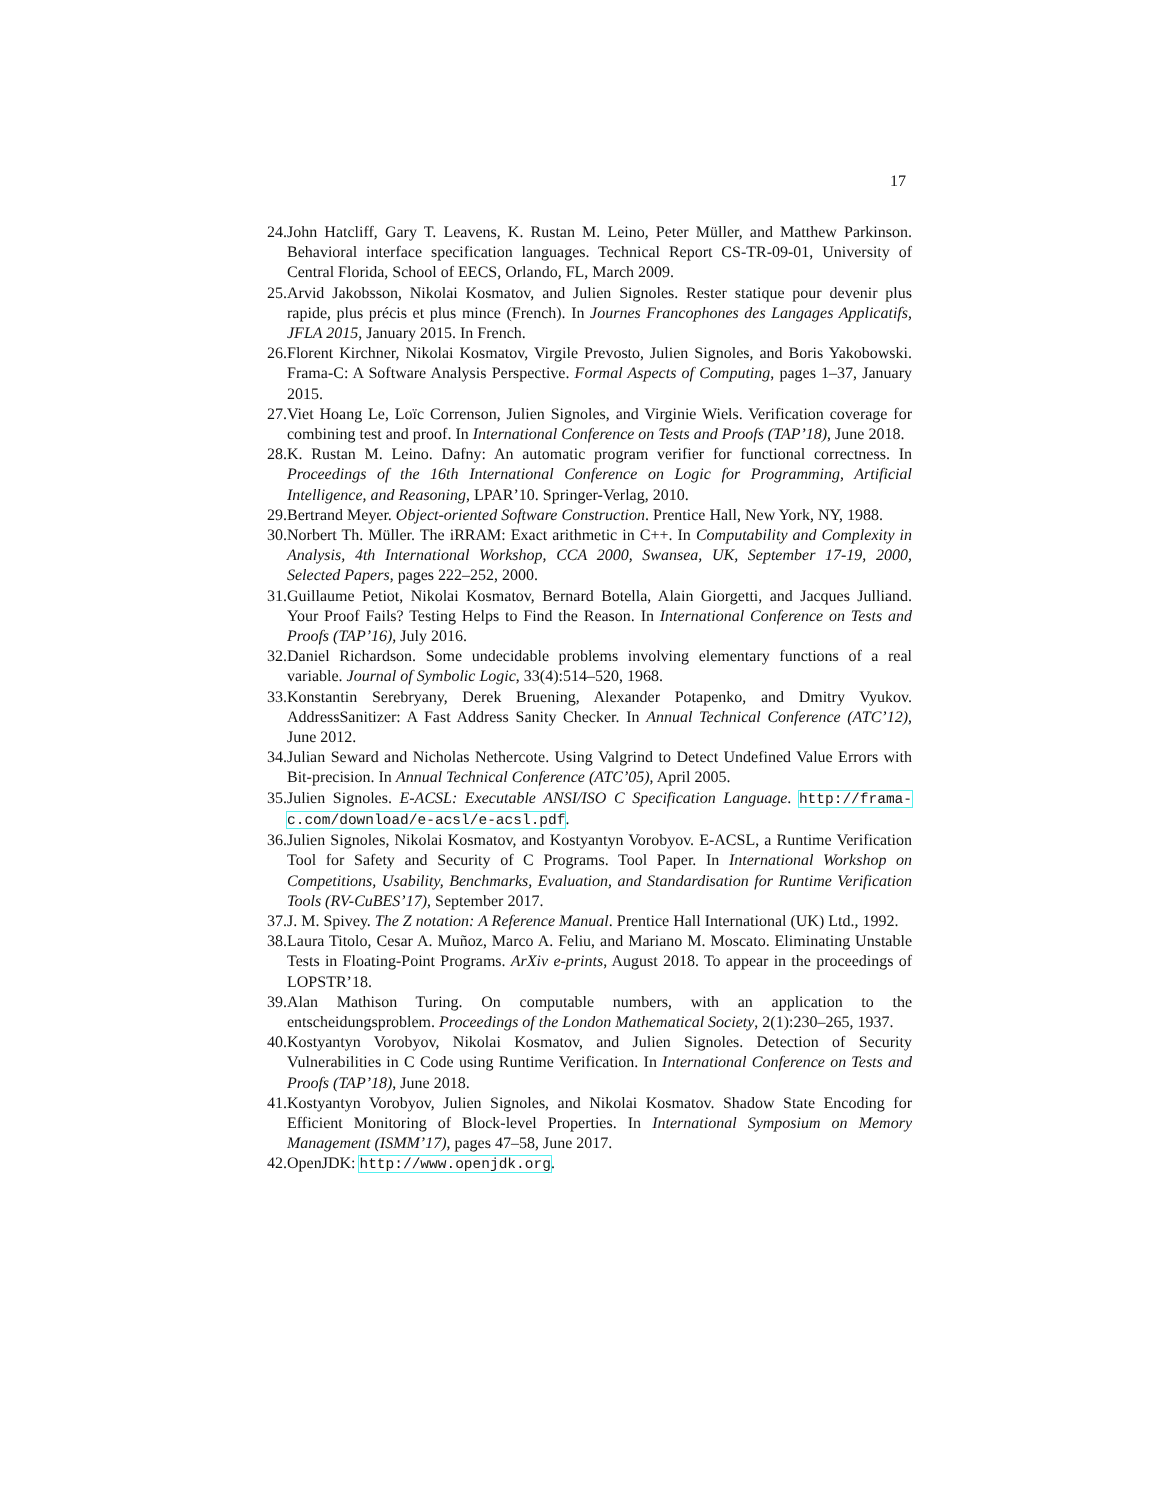17
24. John Hatcliff, Gary T. Leavens, K. Rustan M. Leino, Peter Müller, and Matthew Parkinson. Behavioral interface specification languages. Technical Report CS-TR-09-01, University of Central Florida, School of EECS, Orlando, FL, March 2009.
25. Arvid Jakobsson, Nikolai Kosmatov, and Julien Signoles. Rester statique pour devenir plus rapide, plus précis et plus mince (French). In Journes Francophones des Langages Applicatifs, JFLA 2015, January 2015. In French.
26. Florent Kirchner, Nikolai Kosmatov, Virgile Prevosto, Julien Signoles, and Boris Yakobowski. Frama-C: A Software Analysis Perspective. Formal Aspects of Computing, pages 1–37, January 2015.
27. Viet Hoang Le, Loïc Correnson, Julien Signoles, and Virginie Wiels. Verification coverage for combining test and proof. In International Conference on Tests and Proofs (TAP’18), June 2018.
28. K. Rustan M. Leino. Dafny: An automatic program verifier for functional correctness. In Proceedings of the 16th International Conference on Logic for Programming, Artificial Intelligence, and Reasoning, LPAR’10. Springer-Verlag, 2010.
29. Bertrand Meyer. Object-oriented Software Construction. Prentice Hall, New York, NY, 1988.
30. Norbert Th. Müller. The iRRAM: Exact arithmetic in C++. In Computability and Complexity in Analysis, 4th International Workshop, CCA 2000, Swansea, UK, September 17-19, 2000, Selected Papers, pages 222–252, 2000.
31. Guillaume Petiot, Nikolai Kosmatov, Bernard Botella, Alain Giorgetti, and Jacques Julliand. Your Proof Fails? Testing Helps to Find the Reason. In International Conference on Tests and Proofs (TAP’16), July 2016.
32. Daniel Richardson. Some undecidable problems involving elementary functions of a real variable. Journal of Symbolic Logic, 33(4):514–520, 1968.
33. Konstantin Serebryany, Derek Bruening, Alexander Potapenko, and Dmitry Vyukov. AddressSanitizer: A Fast Address Sanity Checker. In Annual Technical Conference (ATC’12), June 2012.
34. Julian Seward and Nicholas Nethercote. Using Valgrind to Detect Undefined Value Errors with Bit-precision. In Annual Technical Conference (ATC’05), April 2005.
35. Julien Signoles. E-ACSL: Executable ANSI/ISO C Specification Language. http://frama-c.com/download/e-acsl/e-acsl.pdf.
36. Julien Signoles, Nikolai Kosmatov, and Kostyantyn Vorobyov. E-ACSL, a Runtime Verification Tool for Safety and Security of C Programs. Tool Paper. In International Workshop on Competitions, Usability, Benchmarks, Evaluation, and Standardisation for Runtime Verification Tools (RV-CuBES’17), September 2017.
37. J. M. Spivey. The Z notation: A Reference Manual. Prentice Hall International (UK) Ltd., 1992.
38. Laura Titolo, Cesar A. Muñoz, Marco A. Feliu, and Mariano M. Moscato. Eliminating Unstable Tests in Floating-Point Programs. ArXiv e-prints, August 2018. To appear in the proceedings of LOPSTR’18.
39. Alan Mathison Turing. On computable numbers, with an application to the entscheidungsproblem. Proceedings of the London Mathematical Society, 2(1):230–265, 1937.
40. Kostyantyn Vorobyov, Nikolai Kosmatov, and Julien Signoles. Detection of Security Vulnerabilities in C Code using Runtime Verification. In International Conference on Tests and Proofs (TAP’18), June 2018.
41. Kostyantyn Vorobyov, Julien Signoles, and Nikolai Kosmatov. Shadow State Encoding for Efficient Monitoring of Block-level Properties. In International Symposium on Memory Management (ISMM’17), pages 47–58, June 2017.
42. OpenJDK: http://www.openjdk.org.